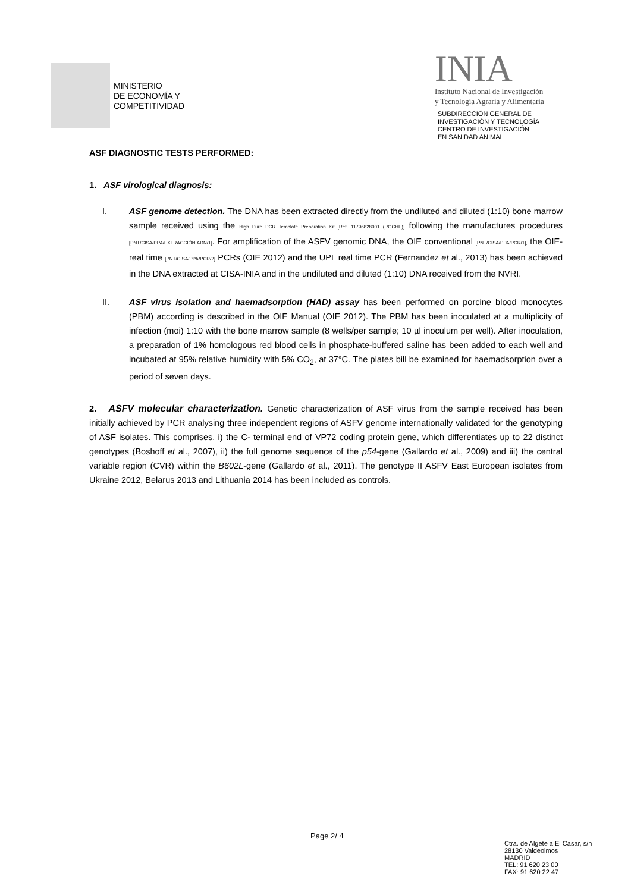MINISTERIO
DE ECONOMÍA Y
COMPETITIVIDAD
INIA
Instituto Nacional de Investigación
y Tecnología Agraria y Alimentaria
SUBDIRECCIÓN GENERAL DE
INVESTIGACIÓN Y TECNOLOGÍA
CENTRO DE INVESTIGACIÓN
EN SANIDAD ANIMAL
ASF DIAGNOSTIC TESTS PERFORMED:
1. ASF virological diagnosis:
I. ASF genome detection. The DNA has been extracted directly from the undiluted and diluted (1:10) bone marrow sample received using the High Pure PCR Template Preparation Kit [Ref. 11796828001 (ROCHE)] following the manufactures procedures [PNT/CISA/PPA/EXTRACCIÓN ADN/1]. For amplification of the ASFV genomic DNA, the OIE conventional [PNT/CISA/PPA/PCR/1], the OIE-real time [PNT/CISA/PPA/PCR/2] PCRs (OIE 2012) and the UPL real time PCR (Fernandez et al., 2013) has been achieved in the DNA extracted at CISA-INIA and in the undiluted and diluted (1:10) DNA received from the NVRI.
II. ASF virus isolation and haemadsorption (HAD) assay has been performed on porcine blood monocytes (PBM) according is described in the OIE Manual (OIE 2012). The PBM has been inoculated at a multiplicity of infection (moi) 1:10 with the bone marrow sample (8 wells/per sample; 10 µl inoculum per well). After inoculation, a preparation of 1% homologous red blood cells in phosphate-buffered saline has been added to each well and incubated at 95% relative humidity with 5% CO<sub>2</sub>, at 37°C. The plates bill be examined for haemadsorption over a period of seven days.
2. ASFV molecular characterization. Genetic characterization of ASF virus from the sample received has been initially achieved by PCR analysing three independent regions of ASFV genome internationally validated for the genotyping of ASF isolates. This comprises, i) the C- terminal end of VP72 coding protein gene, which differentiates up to 22 distinct genotypes (Boshoff et al., 2007), ii) the full genome sequence of the p54-gene (Gallardo et al., 2009) and iii) the central variable region (CVR) within the B602L-gene (Gallardo et al., 2011). The genotype II ASFV East European isolates from Ukraine 2012, Belarus 2013 and Lithuania 2014 has been included as controls.
Page 2/ 4
Ctra. de Algete a El Casar, s/n
28130 Valdeolmos
MADRID
TEL: 91 620 23 00
FAX: 91 620 22 47